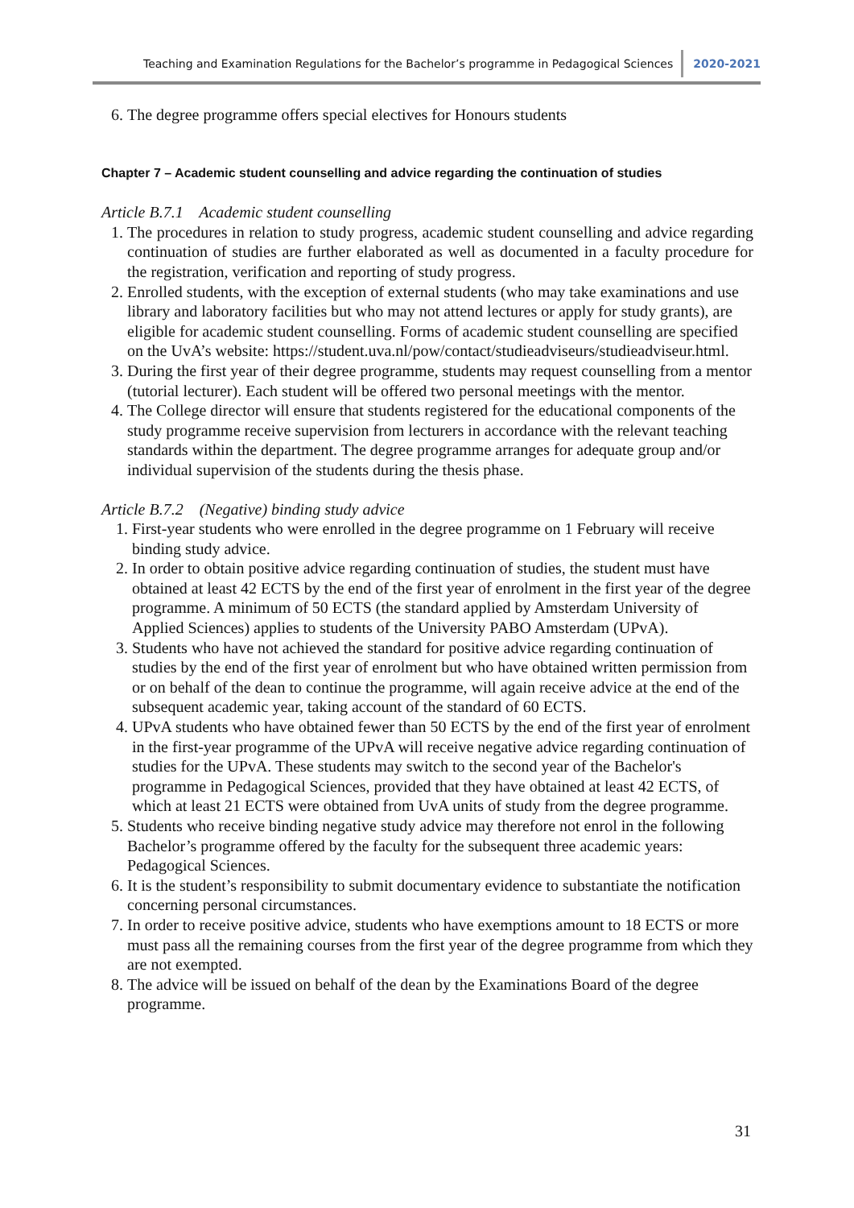Teaching and Examination Regulations for the Bachelor’s programme in Pedagogical Sciences 2020-2021
6. The degree programme offers special electives for Honours students
Chapter 7 – Academic student counselling and advice regarding the continuation of studies
Article B.7.1 Academic student counselling
1. The procedures in relation to study progress, academic student counselling and advice regarding continuation of studies are further elaborated as well as documented in a faculty procedure for the registration, verification and reporting of study progress.
2. Enrolled students, with the exception of external students (who may take examinations and use library and laboratory facilities but who may not attend lectures or apply for study grants), are eligible for academic student counselling. Forms of academic student counselling are specified on the UvA’s website: https://student.uva.nl/pow/contact/studieadviseurs/studieadviseur.html.
3. During the first year of their degree programme, students may request counselling from a mentor (tutorial lecturer). Each student will be offered two personal meetings with the mentor.
4. The College director will ensure that students registered for the educational components of the study programme receive supervision from lecturers in accordance with the relevant teaching standards within the department. The degree programme arranges for adequate group and/or individual supervision of the students during the thesis phase.
Article B.7.2 (Negative) binding study advice
1. First-year students who were enrolled in the degree programme on 1 February will receive binding study advice.
2. In order to obtain positive advice regarding continuation of studies, the student must have obtained at least 42 ECTS by the end of the first year of enrolment in the first year of the degree programme. A minimum of 50 ECTS (the standard applied by Amsterdam University of Applied Sciences) applies to students of the University PABO Amsterdam (UPvA).
3. Students who have not achieved the standard for positive advice regarding continuation of studies by the end of the first year of enrolment but who have obtained written permission from or on behalf of the dean to continue the programme, will again receive advice at the end of the subsequent academic year, taking account of the standard of 60 ECTS.
4. UPvA students who have obtained fewer than 50 ECTS by the end of the first year of enrolment in the first-year programme of the UPvA will receive negative advice regarding continuation of studies for the UPvA. These students may switch to the second year of the Bachelor's programme in Pedagogical Sciences, provided that they have obtained at least 42 ECTS, of which at least 21 ECTS were obtained from UvA units of study from the degree programme.
5. Students who receive binding negative study advice may therefore not enrol in the following Bachelor’s programme offered by the faculty for the subsequent three academic years: Pedagogical Sciences.
6. It is the student’s responsibility to submit documentary evidence to substantiate the notification concerning personal circumstances.
7. In order to receive positive advice, students who have exemptions amount to 18 ECTS or more must pass all the remaining courses from the first year of the degree programme from which they are not exempted.
8. The advice will be issued on behalf of the dean by the Examinations Board of the degree programme.
31